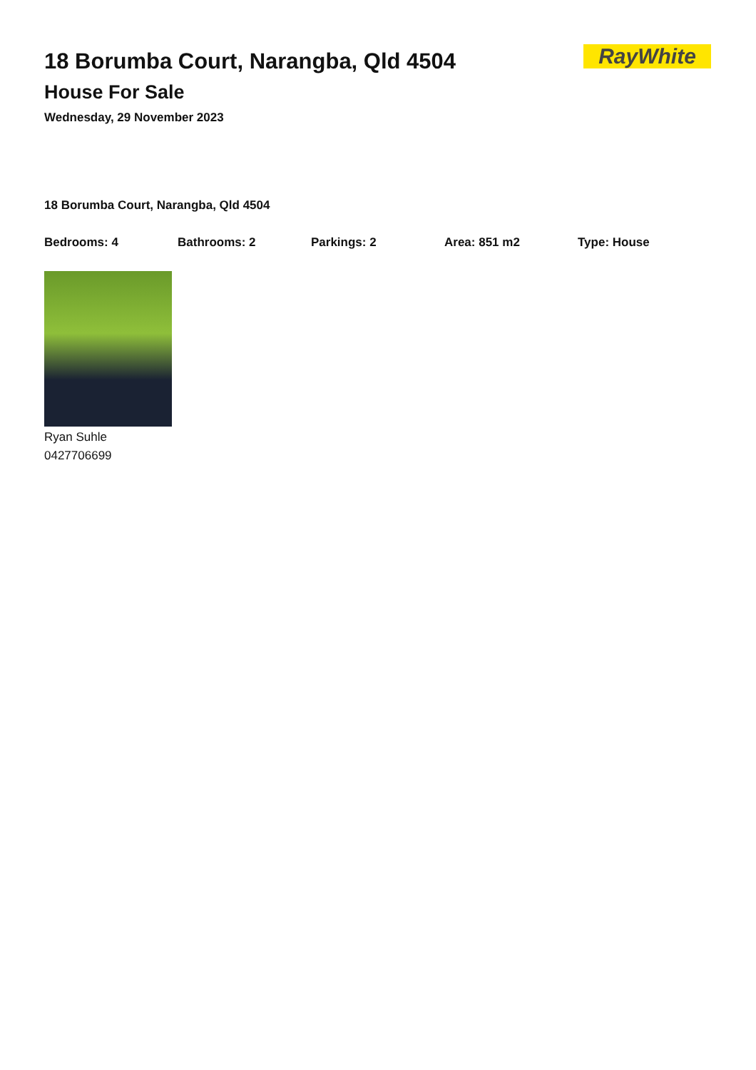RayWhite
18 Borumba Court, Narangba, Qld 4504
House For Sale
Wednesday, 29 November 2023
18 Borumba Court, Narangba, Qld 4504
Bedrooms: 4 Bathrooms: 2 Parkings: 2 Area: 851 m2 Type: House
Ryan Suhle
0427706699